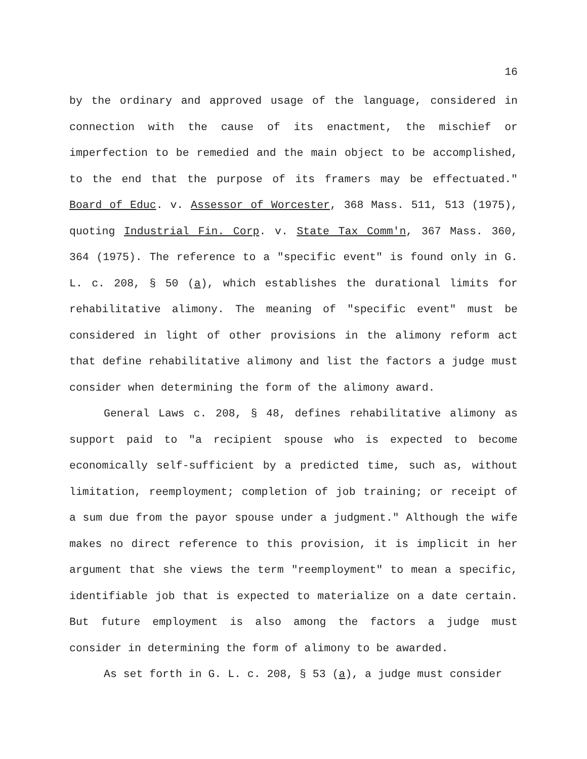16
by the ordinary and approved usage of the language, considered in connection with the cause of its enactment, the mischief or imperfection to be remedied and the main object to be accomplished, to the end that the purpose of its framers may be effectuated." Board of Educ. v. Assessor of Worcester, 368 Mass. 511, 513 (1975), quoting Industrial Fin. Corp. v. State Tax Comm'n, 367 Mass. 360, 364 (1975). The reference to a "specific event" is found only in G. L. c. 208, § 50 (a), which establishes the durational limits for rehabilitative alimony. The meaning of "specific event" must be considered in light of other provisions in the alimony reform act that define rehabilitative alimony and list the factors a judge must consider when determining the form of the alimony award.
General Laws c. 208, § 48, defines rehabilitative alimony as support paid to "a recipient spouse who is expected to become economically self-sufficient by a predicted time, such as, without limitation, reemployment; completion of job training; or receipt of a sum due from the payor spouse under a judgment." Although the wife makes no direct reference to this provision, it is implicit in her argument that she views the term "reemployment" to mean a specific, identifiable job that is expected to materialize on a date certain. But future employment is also among the factors a judge must consider in determining the form of alimony to be awarded.
As set forth in G. L. c. 208, § 53 (a), a judge must consider